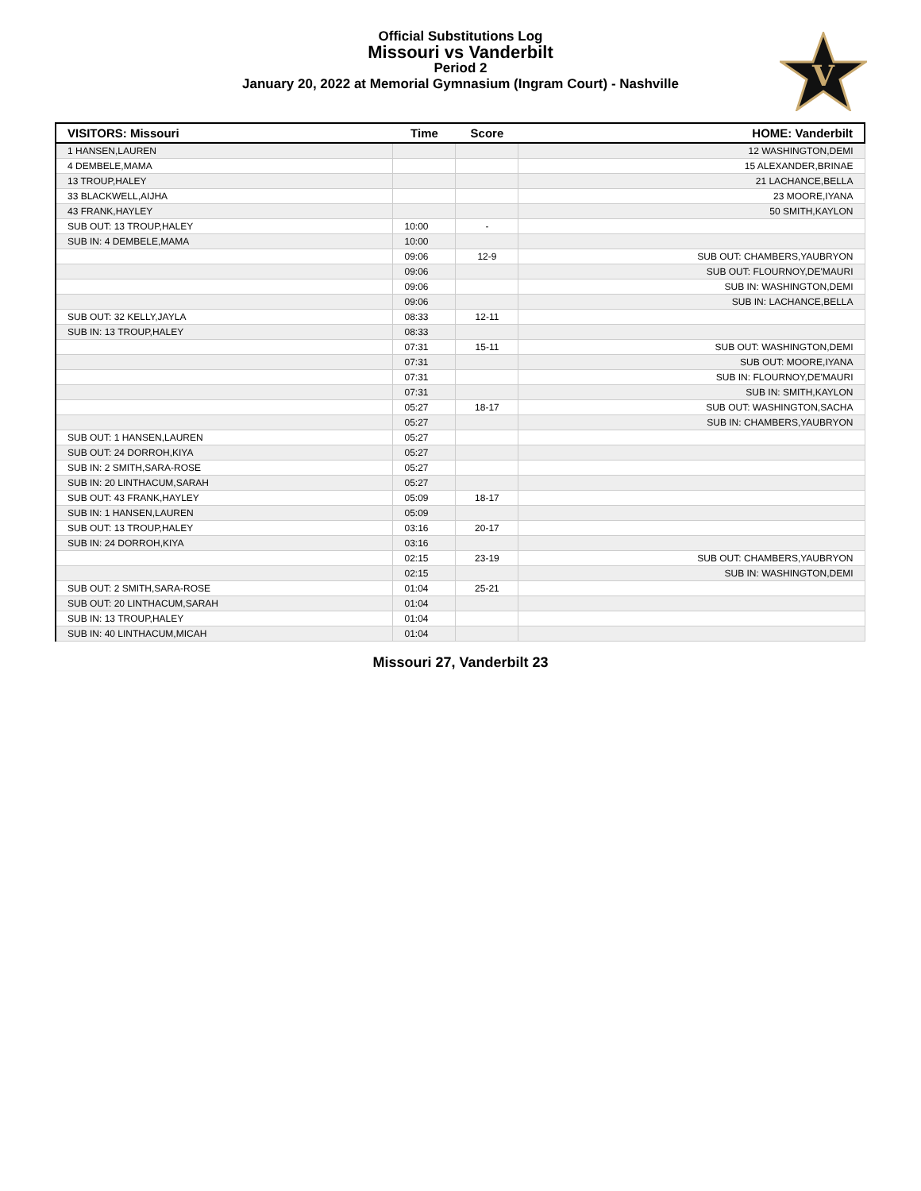Official Substitutions Log
Missouri vs Vanderbilt
Period 2
January 20, 2022 at Memorial Gymnasium (Ingram Court) - Nashville
V
| VISITORS: Missouri | Time | Score | HOME: Vanderbilt |
| --- | --- | --- | --- |
| 1 HANSEN,LAUREN | | | 12 WASHINGTON,DEMI |
| 4 DEMBELE,MAMA | | | 15 ALEXANDER,BRINAE |
| 13 TROUP,HALEY | | | 21 LACHANCE,BELLA |
| 33 BLACKWELL,AIJHA | | | 23 MOORE,IYANA |
| 43 FRANK,HAYLEY | | | 50 SMITH,KAYLON |
| SUB OUT: 13 TROUP,HALEY | 10:00 | - | |
| SUB IN: 4 DEMBELE,MAMA | 10:00 | | |
| | 09:06 | 12-9 | SUB OUT: CHAMBERS,YAUBRYON |
| | 09:06 | | SUB OUT: FLOURNOY,DE'MAURI |
| | 09:06 | | SUB IN: WASHINGTON,DEMI |
| | 09:06 | | SUB IN: LACHANCE,BELLA |
| SUB OUT: 32 KELLY,JAYLA | 08:33 | 12-11 | |
| SUB IN: 13 TROUP,HALEY | 08:33 | | |
| | 07:31 | 15-11 | SUB OUT: WASHINGTON,DEMI |
| | 07:31 | | SUB OUT: MOORE,IYANA |
| | 07:31 | | SUB IN: FLOURNOY,DE'MAURI |
| | 07:31 | | SUB IN: SMITH,KAYLON |
| | 05:27 | 18-17 | SUB OUT: WASHINGTON,SACHA |
| | 05:27 | | SUB IN: CHAMBERS,YAUBRYON |
| SUB OUT: 1 HANSEN,LAUREN | 05:27 | | |
| SUB OUT: 24 DORROH,KIYA | 05:27 | | |
| SUB IN: 2 SMITH,SARA-ROSE | 05:27 | | |
| SUB IN: 20 LINTHACUM,SARAH | 05:27 | | |
| SUB OUT: 43 FRANK,HAYLEY | 05:09 | 18-17 | |
| SUB IN: 1 HANSEN,LAUREN | 05:09 | | |
| SUB OUT: 13 TROUP,HALEY | 03:16 | 20-17 | |
| SUB IN: 24 DORROH,KIYA | 03:16 | | |
| | 02:15 | 23-19 | SUB OUT: CHAMBERS,YAUBRYON |
| | 02:15 | | SUB IN: WASHINGTON,DEMI |
| SUB OUT: 2 SMITH,SARA-ROSE | 01:04 | 25-21 | |
| SUB OUT: 20 LINTHACUM,SARAH | 01:04 | | |
| SUB IN: 13 TROUP,HALEY | 01:04 | | |
| SUB IN: 40 LINTHACUM,MICAH | 01:04 | | |
Missouri 27, Vanderbilt 23